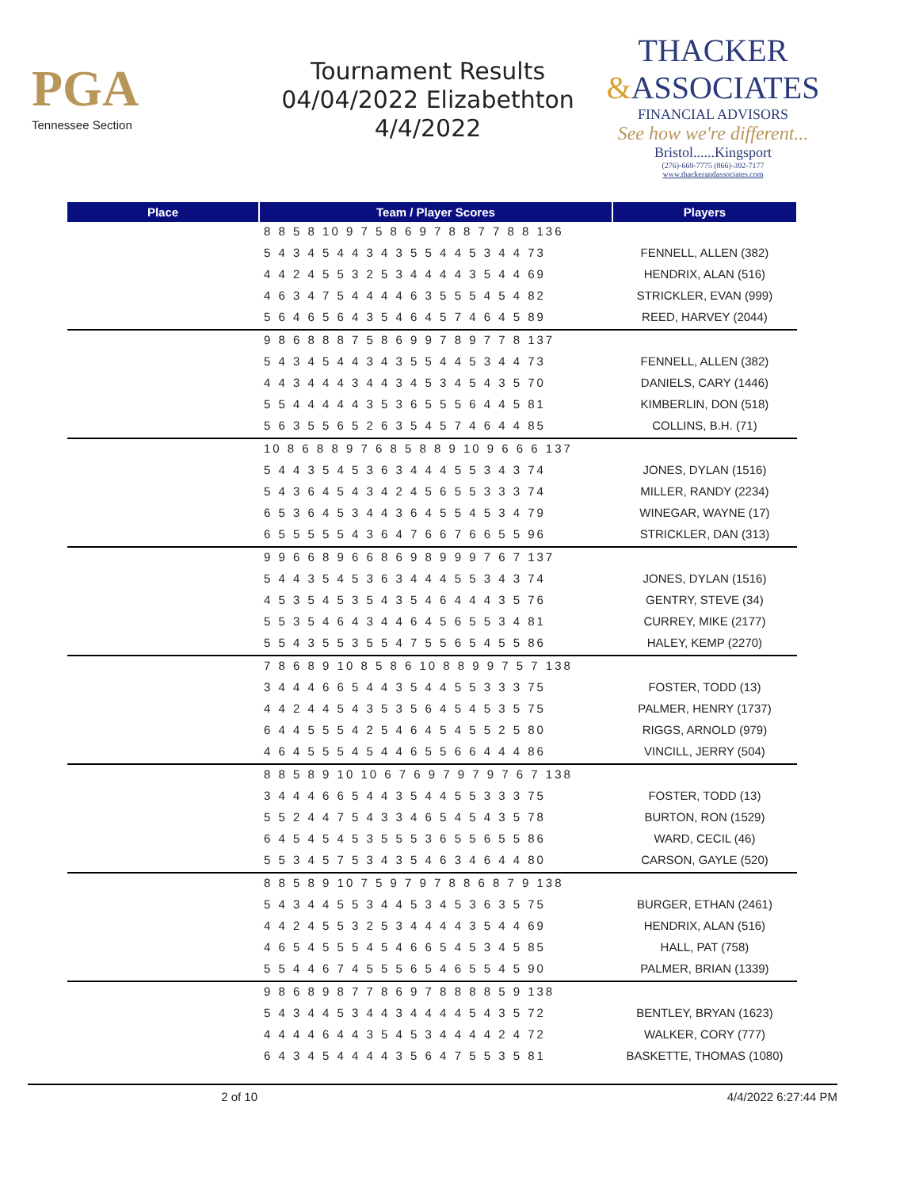PGA
Tennessee Section
Tournament Results
04/04/2022 Elizabethton
4/4/2022
THACKER
&ASSOCIATES
FINANCIAL ADVISORS
See how we're different...
Bristol......Kingsport
(276)-669-7775 (866)-392-7177
www.thackerandassociates.com
| Place | Team / Player Scores | Players |
| --- | --- | --- |
| | 8 8 5 8 10 9 7 5 8 6 9 7 8 8 7 7 8 8 136 | |
| | 5 4 3 4 5 4 4 3 4 3 5 5 4 4 5 3 4 4 73 | FENNELL, ALLEN (382) |
| | 4 4 2 4 5 5 3 2 5 3 4 4 4 4 3 5 4 4 69 | HENDRIX, ALAN (516) |
| | 4 6 3 4 7 5 4 4 4 4 6 3 5 5 5 4 5 4 82 | STRICKLER, EVAN (999) |
| | 5 6 4 6 5 6 4 3 5 4 6 4 5 7 4 6 4 5 89 | REED, HARVEY (2044) |
| | 9 8 6 8 8 8 7 5 8 6 9 9 7 8 9 7 7 8 137 | |
| | 5 4 3 4 5 4 4 3 4 3 5 5 4 4 5 3 4 4 73 | FENNELL, ALLEN (382) |
| | 4 4 3 4 4 4 3 4 4 3 4 5 3 4 5 4 3 5 70 | DANIELS, CARY (1446) |
| | 5 5 4 4 4 4 4 3 5 3 6 5 5 5 6 4 4 5 81 | KIMBERLIN, DON (518) |
| | 5 6 3 5 5 6 5 2 6 3 5 4 5 7 4 6 4 4 85 | COLLINS, B.H. (71) |
| | 10 8 6 8 8 9 7 6 8 5 8 8 9 10 9 6 6 6 137 | |
| | 5 4 4 3 5 4 5 3 6 3 4 4 4 5 5 3 4 3 74 | JONES, DYLAN (1516) |
| | 5 4 3 6 4 5 4 3 4 2 4 5 6 5 5 3 3 3 74 | MILLER, RANDY (2234) |
| | 6 5 3 6 4 5 3 4 4 3 6 4 5 5 4 5 3 4 79 | WINEGAR, WAYNE (17) |
| | 6 5 5 5 5 5 4 3 6 4 7 6 6 7 6 6 5 5 96 | STRICKLER, DAN (313) |
| | 9 9 6 6 8 9 6 6 8 6 9 8 9 9 9 7 6 7 137 | |
| | 5 4 4 3 5 4 5 3 6 3 4 4 4 5 5 3 4 3 74 | JONES, DYLAN (1516) |
| | 4 5 3 5 4 5 3 5 4 3 5 4 6 4 4 4 3 5 76 | GENTRY, STEVE (34) |
| | 5 5 3 5 4 6 4 3 4 4 6 4 5 6 5 5 3 4 81 | CURREY, MIKE (2177) |
| | 5 5 4 3 5 5 3 5 5 4 7 5 5 6 5 4 5 5 86 | HALEY, KEMP (2270) |
| | 7 8 6 8 9 10 8 5 8 6 10 8 8 9 9 7 5 7 138 | |
| | 3 4 4 4 6 6 5 4 4 3 5 4 4 5 5 3 3 3 75 | FOSTER, TODD (13) |
| | 4 4 2 4 4 5 4 3 5 3 5 6 4 5 4 5 3 5 75 | PALMER, HENRY (1737) |
| | 6 4 4 5 5 5 4 2 5 4 6 4 5 4 5 5 2 5 80 | RIGGS, ARNOLD (979) |
| | 4 6 4 5 5 5 4 5 4 4 6 5 5 6 6 4 4 4 86 | VINCILL, JERRY (504) |
| | 8 8 5 8 9 10 10 6 7 6 9 7 9 7 9 7 6 7 138 | |
| | 3 4 4 4 6 6 5 4 4 3 5 4 4 5 5 3 3 3 75 | FOSTER, TODD (13) |
| | 5 5 2 4 4 7 5 4 3 3 4 6 5 4 5 4 3 5 78 | BURTON, RON (1529) |
| | 6 4 5 4 5 4 5 3 5 5 5 3 6 5 5 6 5 5 86 | WARD, CECIL (46) |
| | 5 5 3 4 5 7 5 3 4 3 5 4 6 3 4 6 4 4 80 | CARSON, GAYLE (520) |
| | 8 8 5 8 9 10 7 5 9 7 9 7 8 8 6 8 7 9 138 | |
| | 5 4 3 4 4 5 5 3 4 4 5 3 4 5 3 6 3 5 75 | BURGER, ETHAN (2461) |
| | 4 4 2 4 5 5 3 2 5 3 4 4 4 4 3 5 4 4 69 | HENDRIX, ALAN (516) |
| | 4 6 5 4 5 5 5 4 5 4 6 6 5 4 5 3 4 5 85 | HALL, PAT (758) |
| | 5 5 4 4 6 7 4 5 5 5 6 5 4 6 5 5 4 5 90 | PALMER, BRIAN (1339) |
| | 9 8 6 8 9 8 7 7 8 6 9 7 8 8 8 8 5 9 138 | |
| | 5 4 3 4 4 5 3 4 4 3 4 4 4 4 5 4 3 5 72 | BENTLEY, BRYAN (1623) |
| | 4 4 4 4 6 4 4 3 5 4 5 3 4 4 4 4 2 4 72 | WALKER, CORY (777) |
| | 6 4 3 4 5 4 4 4 4 3 5 6 4 7 5 5 3 5 81 | BASKETTE, THOMAS (1080) |
2 of 10 4/4/2022 6:27:44 PM